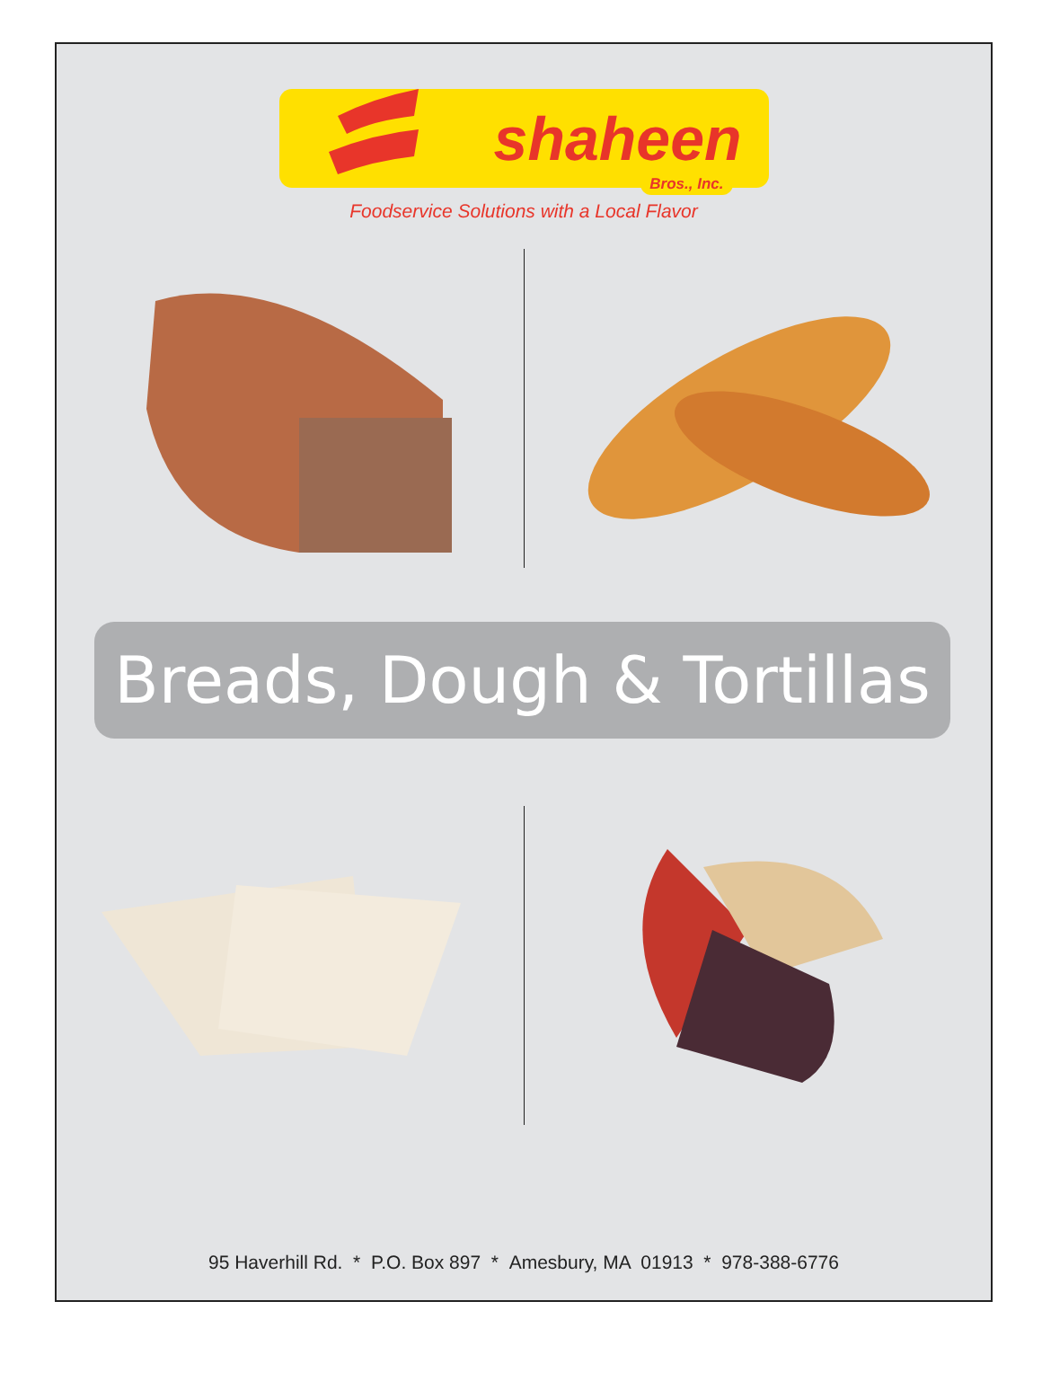shaheen
Bros., Inc.
Foodservice Solutions with a Local Flavor
Breads, Dough & Tortillas
95 Haverhill Rd. * P.O. Box 897 * Amesbury, MA 01913 * 978-388-6776